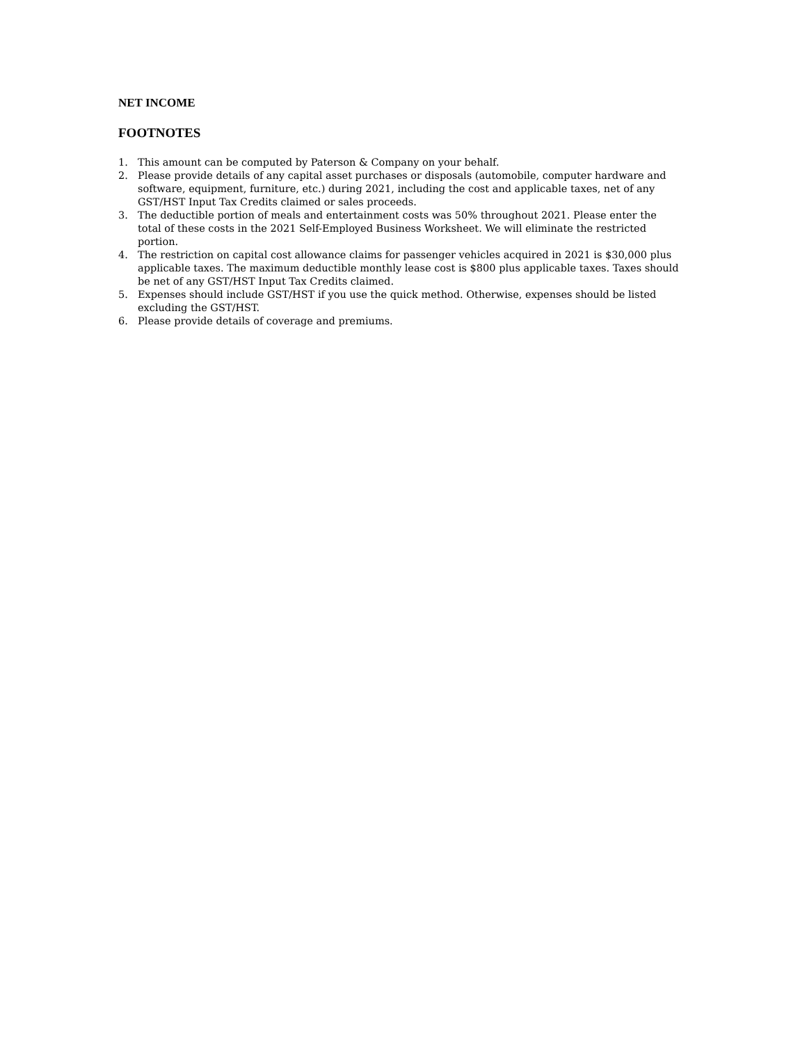NET INCOME
FOOTNOTES
1. This amount can be computed by Paterson & Company on your behalf.
2. Please provide details of any capital asset purchases or disposals (automobile, computer hardware and software, equipment, furniture, etc.) during 2021, including the cost and applicable taxes, net of any GST/HST Input Tax Credits claimed or sales proceeds.
3. The deductible portion of meals and entertainment costs was 50% throughout 2021. Please enter the total of these costs in the 2021 Self-Employed Business Worksheet. We will eliminate the restricted portion.
4. The restriction on capital cost allowance claims for passenger vehicles acquired in 2021 is $30,000 plus applicable taxes. The maximum deductible monthly lease cost is $800 plus applicable taxes. Taxes should be net of any GST/HST Input Tax Credits claimed.
5. Expenses should include GST/HST if you use the quick method. Otherwise, expenses should be listed excluding the GST/HST.
6. Please provide details of coverage and premiums.